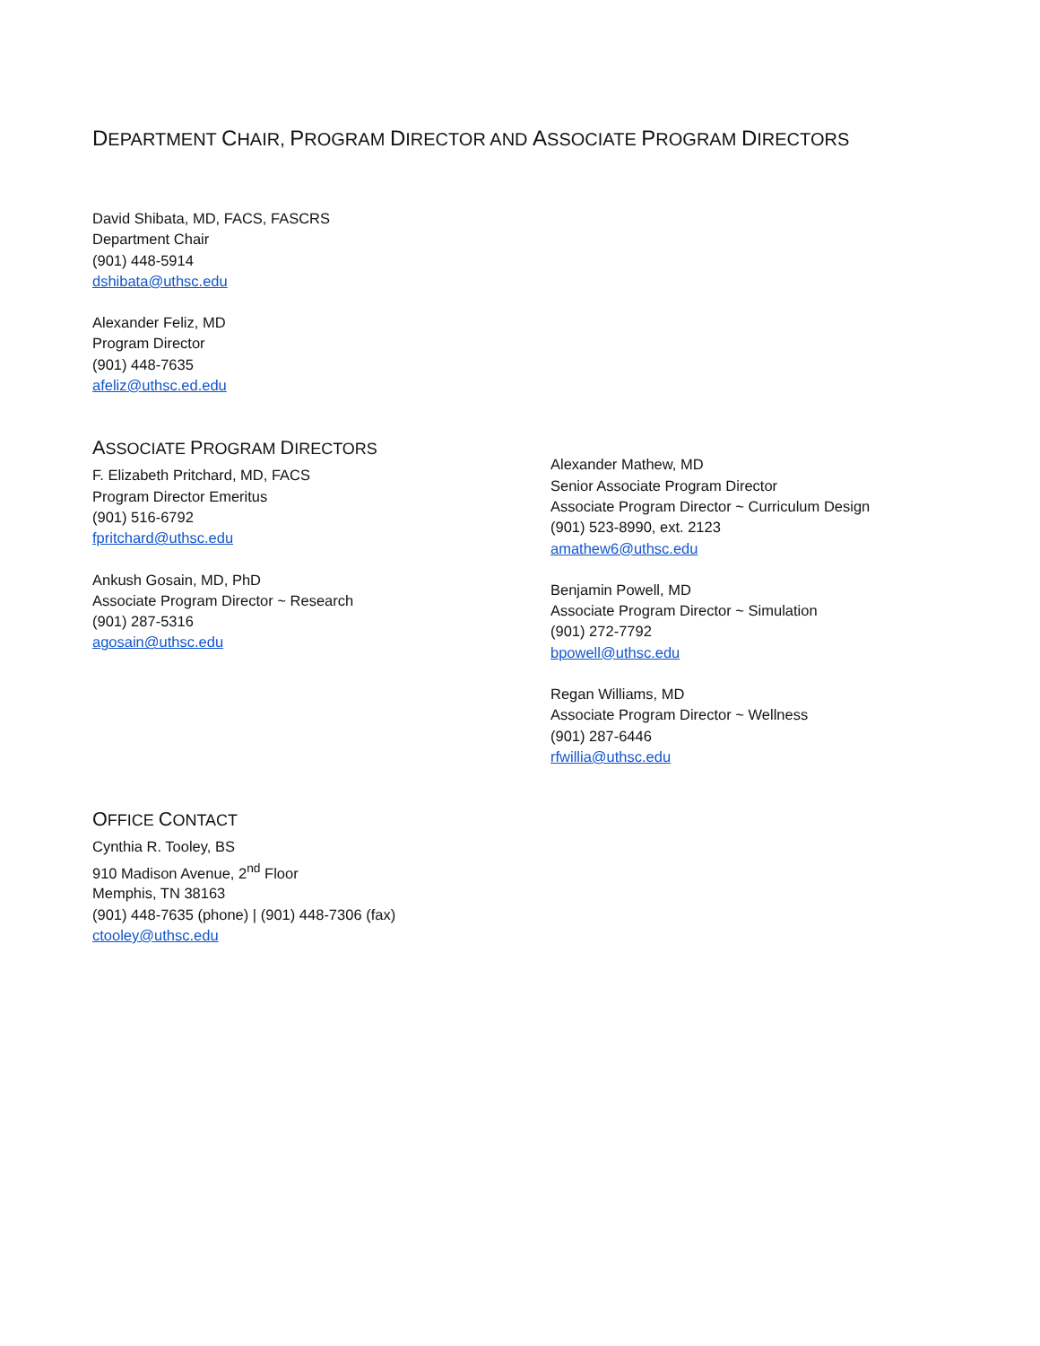DEPARTMENT CHAIR, PROGRAM DIRECTOR AND ASSOCIATE PROGRAM DIRECTORS
David Shibata, MD, FACS, FASCRS
Department Chair
(901) 448-5914
dshibata@uthsc.edu
Alexander Feliz, MD
Program Director
(901) 448-7635
afeliz@uthsc.ed.edu
ASSOCIATE PROGRAM DIRECTORS
F. Elizabeth Pritchard, MD, FACS
Program Director Emeritus
(901) 516-6792
fpritchard@uthsc.edu
Ankush Gosain, MD, PhD
Associate Program Director ~ Research
(901) 287-5316
agosain@uthsc.edu
Alexander Mathew, MD
Senior Associate Program Director
Associate Program Director ~ Curriculum Design
(901) 523-8990, ext. 2123
amathew6@uthsc.edu
Benjamin Powell, MD
Associate Program Director ~ Simulation
(901) 272-7792
bpowell@uthsc.edu
Regan Williams, MD
Associate Program Director ~ Wellness
(901) 287-6446
rfwillia@uthsc.edu
OFFICE CONTACT
Cynthia R. Tooley, BS
910 Madison Avenue, 2<sup>nd</sup> Floor
Memphis, TN 38163
(901) 448-7635 (phone) | (901) 448-7306 (fax)
ctooley@uthsc.edu